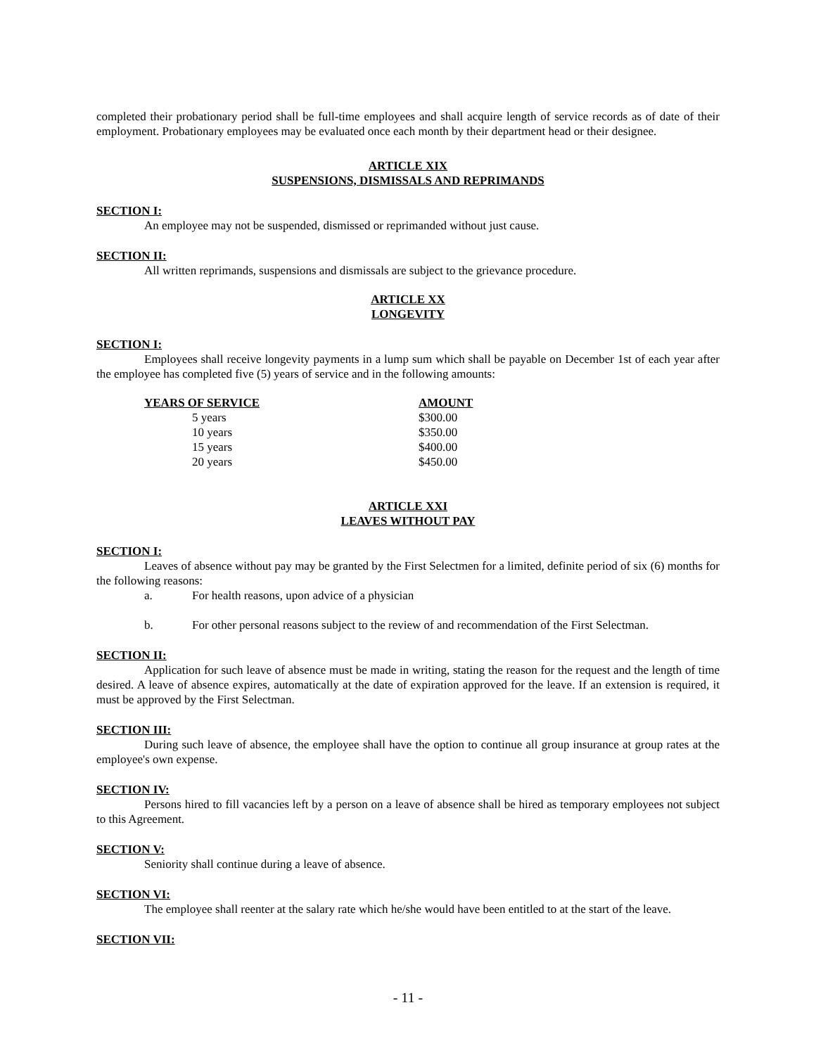completed their probationary period shall be full-time employees and shall acquire length of service records as of date of their employment. Probationary employees may be evaluated once each month by their department head or their designee.
ARTICLE XIX
SUSPENSIONS, DISMISSALS AND REPRIMANDS
SECTION I:
An employee may not be suspended, dismissed or reprimanded without just cause.
SECTION II:
All written reprimands, suspensions and dismissals are subject to the grievance procedure.
ARTICLE XX
LONGEVITY
SECTION I:
Employees shall receive longevity payments in a lump sum which shall be payable on December 1st of each year after the employee has completed five (5) years of service and in the following amounts:
| YEARS OF SERVICE | AMOUNT |
| --- | --- |
| 5 years | $300.00 |
| 10 years | $350.00 |
| 15 years | $400.00 |
| 20 years | $450.00 |
ARTICLE XXI
LEAVES WITHOUT PAY
SECTION I:
Leaves of absence without pay may be granted by the First Selectmen for a limited, definite period of six (6) months for the following reasons:
a. For health reasons, upon advice of a physician
b. For other personal reasons subject to the review of and recommendation of the First Selectman.
SECTION II:
Application for such leave of absence must be made in writing, stating the reason for the request and the length of time desired. A leave of absence expires, automatically at the date of expiration approved for the leave. If an extension is required, it must be approved by the First Selectman.
SECTION III:
During such leave of absence, the employee shall have the option to continue all group insurance at group rates at the employee's own expense.
SECTION IV:
Persons hired to fill vacancies left by a person on a leave of absence shall be hired as temporary employees not subject to this Agreement.
SECTION V:
Seniority shall continue during a leave of absence.
SECTION VI:
The employee shall reenter at the salary rate which he/she would have been entitled to at the start of the leave.
SECTION VII:
- 11 -